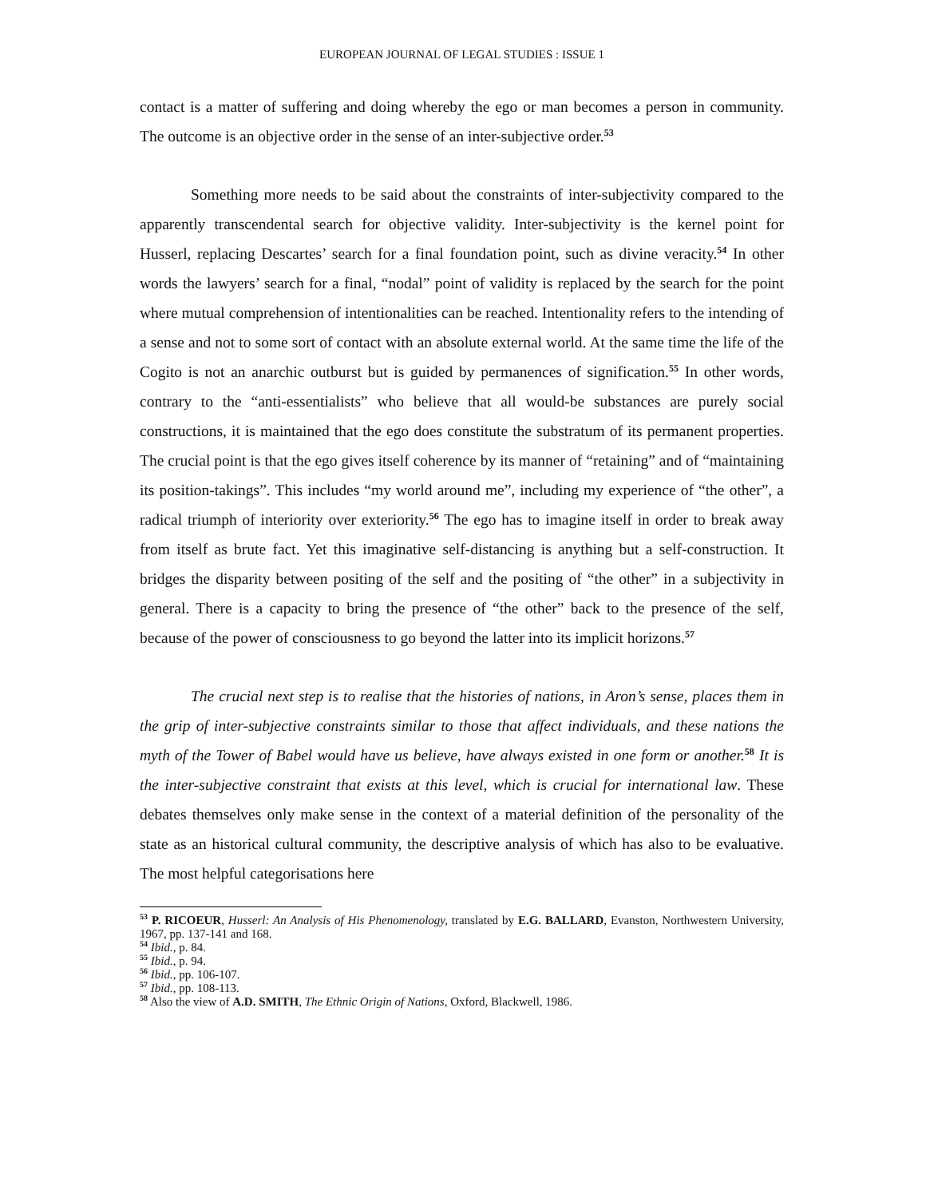EUROPEAN JOURNAL OF LEGAL STUDIES : ISSUE 1
contact is a matter of suffering and doing whereby the ego or man becomes a person in community. The outcome is an objective order in the sense of an inter-subjective order.<sup>53</sup>
Something more needs to be said about the constraints of inter-subjectivity compared to the apparently transcendental search for objective validity. Inter-subjectivity is the kernel point for Husserl, replacing Descartes’ search for a final foundation point, such as divine veracity.<sup>54</sup> In other words the lawyers’ search for a final, “nodal” point of validity is replaced by the search for the point where mutual comprehension of intentionalities can be reached. Intentionality refers to the intending of a sense and not to some sort of contact with an absolute external world. At the same time the life of the Cogito is not an anarchic outburst but is guided by permanences of signification.<sup>55</sup> In other words, contrary to the “anti-essentialists” who believe that all would-be substances are purely social constructions, it is maintained that the ego does constitute the substratum of its permanent properties. The crucial point is that the ego gives itself coherence by its manner of “retaining” and of “maintaining its position-takings”. This includes “my world around me”, including my experience of “the other”, a radical triumph of interiority over exteriority.<sup>56</sup> The ego has to imagine itself in order to break away from itself as brute fact. Yet this imaginative self-distancing is anything but a self-construction. It bridges the disparity between positing of the self and the positing of “the other” in a subjectivity in general. There is a capacity to bring the presence of “the other” back to the presence of the self, because of the power of consciousness to go beyond the latter into its implicit horizons.<sup>57</sup>
The crucial next step is to realise that the histories of nations, in Aron’s sense, places them in the grip of inter-subjective constraints similar to those that affect individuals, and these nations the myth of the Tower of Babel would have us believe, have always existed in one form or another.<sup>58</sup> It is the inter-subjective constraint that exists at this level, which is crucial for international law. These debates themselves only make sense in the context of a material definition of the personality of the state as an historical cultural community, the descriptive analysis of which has also to be evaluative. The most helpful categorisations here
<sup>53</sup> P. RICOEUR, Husserl: An Analysis of His Phenomenology, translated by E.G. BALLARD, Evanston, Northwestern University, 1967, pp. 137-141 and 168.
<sup>54</sup> Ibid., p. 84.
<sup>55</sup> Ibid., p. 94.
<sup>56</sup> Ibid., pp. 106-107.
<sup>57</sup> Ibid., pp. 108-113.
<sup>58</sup> Also the view of A.D. SMITH, The Ethnic Origin of Nations, Oxford, Blackwell, 1986.